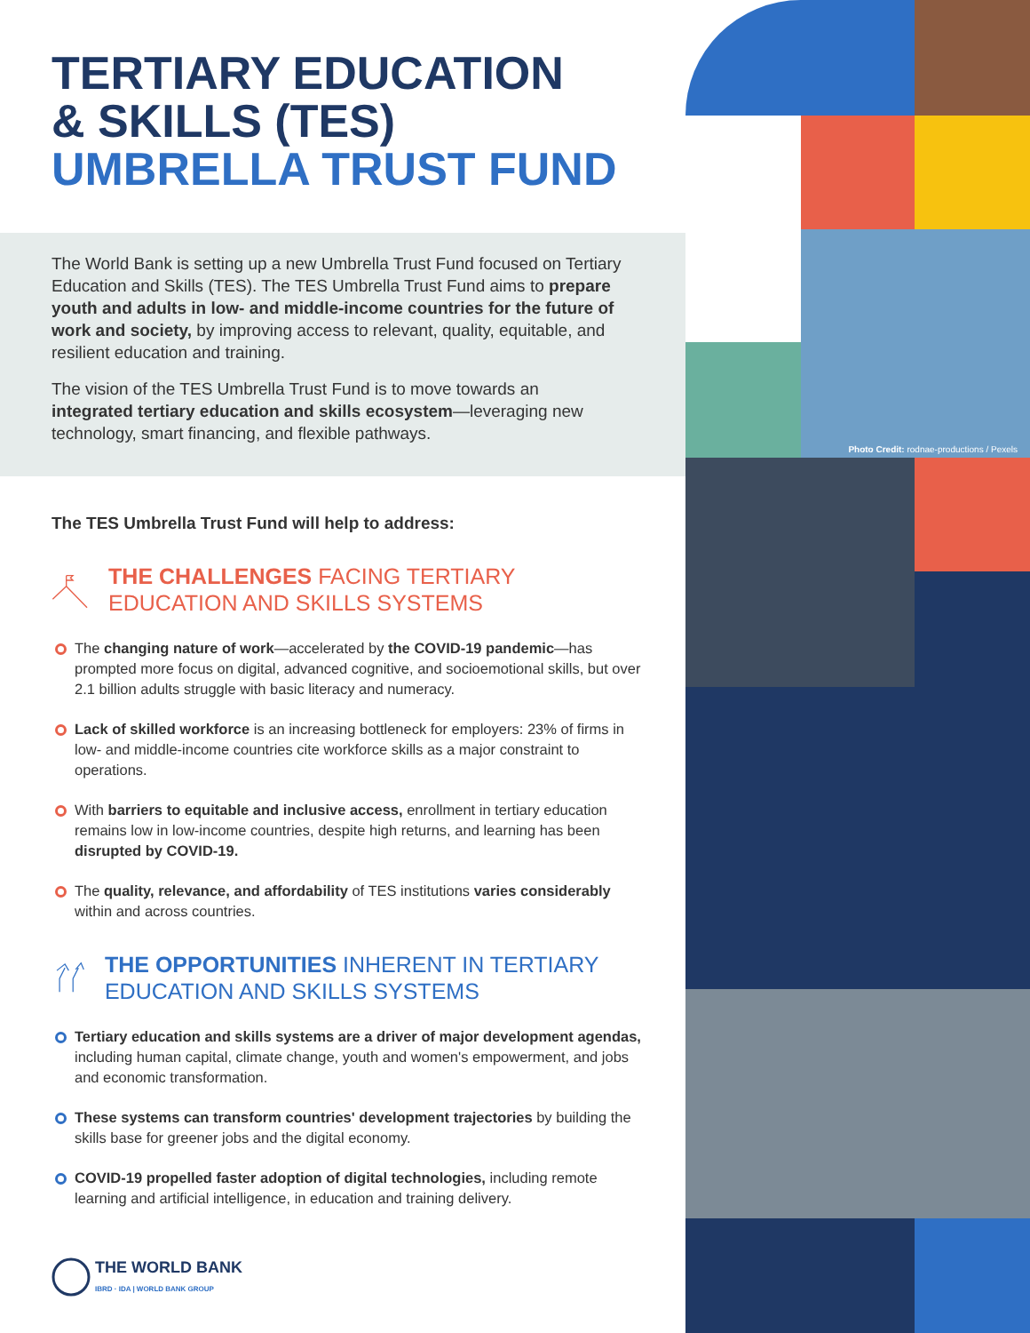TERTIARY EDUCATION
& SKILLS (TES)
UMBRELLA TRUST FUND
The World Bank is setting up a new Umbrella Trust Fund focused on Tertiary Education and Skills (TES). The TES Umbrella Trust Fund aims to prepare youth and adults in low- and middle-income countries for the future of work and society, by improving access to relevant, quality, equitable, and resilient education and training.
The vision of the TES Umbrella Trust Fund is to move towards an integrated tertiary education and skills ecosystem—leveraging new technology, smart financing, and flexible pathways.
The TES Umbrella Trust Fund will help to address:
THE CHALLENGES FACING TERTIARY EDUCATION AND SKILLS SYSTEMS
The changing nature of work—accelerated by the COVID-19 pandemic—has prompted more focus on digital, advanced cognitive, and socioemotional skills, but over 2.1 billion adults struggle with basic literacy and numeracy.
Lack of skilled workforce is an increasing bottleneck for employers: 23% of firms in low- and middle-income countries cite workforce skills as a major constraint to operations.
With barriers to equitable and inclusive access, enrollment in tertiary education remains low in low-income countries, despite high returns, and learning has been disrupted by COVID-19.
The quality, relevance, and affordability of TES institutions varies considerably within and across countries.
THE OPPORTUNITIES INHERENT IN TERTIARY EDUCATION AND SKILLS SYSTEMS
Tertiary education and skills systems are a driver of major development agendas, including human capital, climate change, youth and women's empowerment, and jobs and economic transformation.
These systems can transform countries' development trajectories by building the skills base for greener jobs and the digital economy.
COVID-19 propelled faster adoption of digital technologies, including remote learning and artificial intelligence, in education and training delivery.
THE WORLD BANK
IBRD · IDA | WORLD BANK GROUP
Photo Credit: rodnae-productions / Pexels